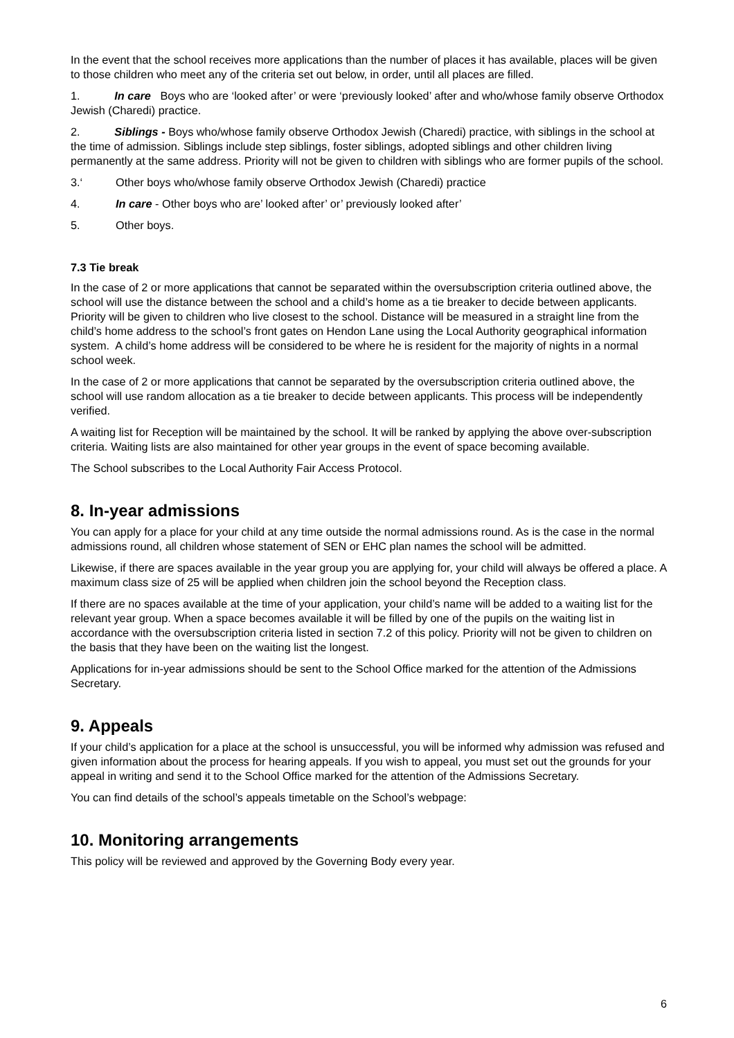In the event that the school receives more applications than the number of places it has available, places will be given to those children who meet any of the criteria set out below, in order, until all places are filled.
1. In care Boys who are ‘looked after’ or were ‘previously looked’ after and who/whose family observe Orthodox Jewish (Charedi) practice.
2. Siblings - Boys who/whose family observe Orthodox Jewish (Charedi) practice, with siblings in the school at the time of admission. Siblings include step siblings, foster siblings, adopted siblings and other children living permanently at the same address. Priority will not be given to children with siblings who are former pupils of the school.
3.‘Other boys who/whose family observe Orthodox Jewish (Charedi) practice
4. In care - Other boys who are’ looked after’ or’ previously looked after’
5. Other boys.
7.3 Tie break
In the case of 2 or more applications that cannot be separated within the oversubscription criteria outlined above, the school will use the distance between the school and a child’s home as a tie breaker to decide between applicants. Priority will be given to children who live closest to the school. Distance will be measured in a straight line from the child’s home address to the school’s front gates on Hendon Lane using the Local Authority geographical information system. A child’s home address will be considered to be where he is resident for the majority of nights in a normal school week.
In the case of 2 or more applications that cannot be separated by the oversubscription criteria outlined above, the school will use random allocation as a tie breaker to decide between applicants. This process will be independently verified.
A waiting list for Reception will be maintained by the school. It will be ranked by applying the above over-subscription criteria. Waiting lists are also maintained for other year groups in the event of space becoming available.
The School subscribes to the Local Authority Fair Access Protocol.
8. In-year admissions
You can apply for a place for your child at any time outside the normal admissions round. As is the case in the normal admissions round, all children whose statement of SEN or EHC plan names the school will be admitted.
Likewise, if there are spaces available in the year group you are applying for, your child will always be offered a place. A maximum class size of 25 will be applied when children join the school beyond the Reception class.
If there are no spaces available at the time of your application, your child’s name will be added to a waiting list for the relevant year group. When a space becomes available it will be filled by one of the pupils on the waiting list in accordance with the oversubscription criteria listed in section 7.2 of this policy. Priority will not be given to children on the basis that they have been on the waiting list the longest.
Applications for in-year admissions should be sent to the School Office marked for the attention of the Admissions Secretary.
9. Appeals
If your child’s application for a place at the school is unsuccessful, you will be informed why admission was refused and given information about the process for hearing appeals. If you wish to appeal, you must set out the grounds for your appeal in writing and send it to the School Office marked for the attention of the Admissions Secretary.
You can find details of the school’s appeals timetable on the School’s webpage:
10. Monitoring arrangements
This policy will be reviewed and approved by the Governing Body every year.
6